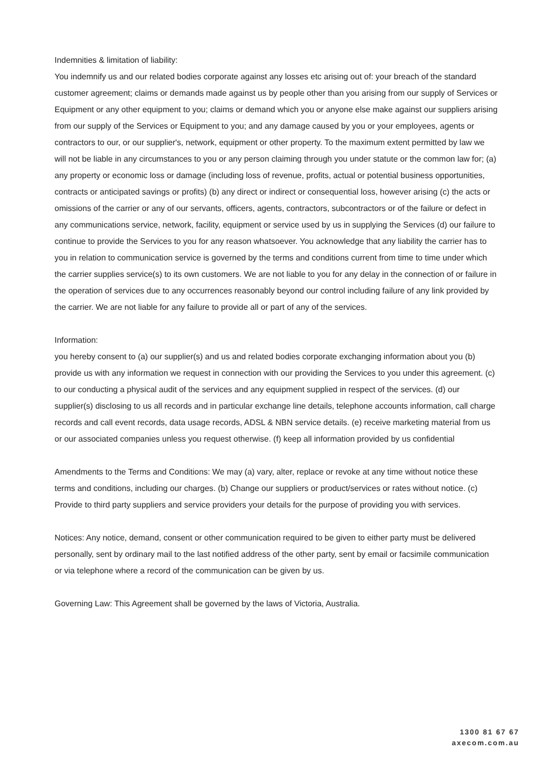Indemnities & limitation of liability:
You indemnify us and our related bodies corporate against any losses etc arising out of: your breach of the standard customer agreement; claims or demands made against us by people other than you arising from our supply of Services or Equipment or any other equipment to you; claims or demand which you or anyone else make against our suppliers arising from our supply of the Services or Equipment to you; and any damage caused by you or your employees, agents or contractors to our, or our supplier's, network, equipment or other property. To the maximum extent permitted by law we will not be liable in any circumstances to you or any person claiming through you under statute or the common law for; (a) any property or economic loss or damage (including loss of revenue, profits, actual or potential business opportunities, contracts or anticipated savings or profits) (b) any direct or indirect or consequential loss, however arising (c) the acts or omissions of the carrier or any of our servants, officers, agents, contractors, subcontractors or of the failure or defect in any communications service, network, facility, equipment or service used by us in supplying the Services (d) our failure to continue to provide the Services to you for any reason whatsoever. You acknowledge that any liability the carrier has to you in relation to communication service is governed by the terms and conditions current from time to time under which the carrier supplies service(s) to its own customers. We are not liable to you for any delay in the connection of or failure in the operation of services due to any occurrences reasonably beyond our control including failure of any link provided by the carrier. We are not liable for any failure to provide all or part of any of the services.
Information:
you hereby consent to (a) our supplier(s) and us and related bodies corporate exchanging information about you (b) provide us with any information we request in connection with our providing the Services to you under this agreement. (c) to our conducting a physical audit of the services and any equipment supplied in respect of the services. (d) our supplier(s) disclosing to us all records and in particular exchange line details, telephone accounts information, call charge records and call event records, data usage records, ADSL & NBN service details. (e) receive marketing material from us or our associated companies unless you request otherwise. (f) keep all information provided by us confidential
Amendments to the Terms and Conditions: We may (a) vary, alter, replace or revoke at any time without notice these terms and conditions, including our charges. (b) Change our suppliers or product/services or rates without notice. (c) Provide to third party suppliers and service providers your details for the purpose of providing you with services.
Notices: Any notice, demand, consent or other communication required to be given to either party must be delivered personally, sent by ordinary mail to the last notified address of the other party, sent by email or facsimile communication or via telephone where a record of the communication can be given by us.
Governing Law: This Agreement shall be governed by the laws of Victoria, Australia.
1300 81 67 67
axecom.com.au